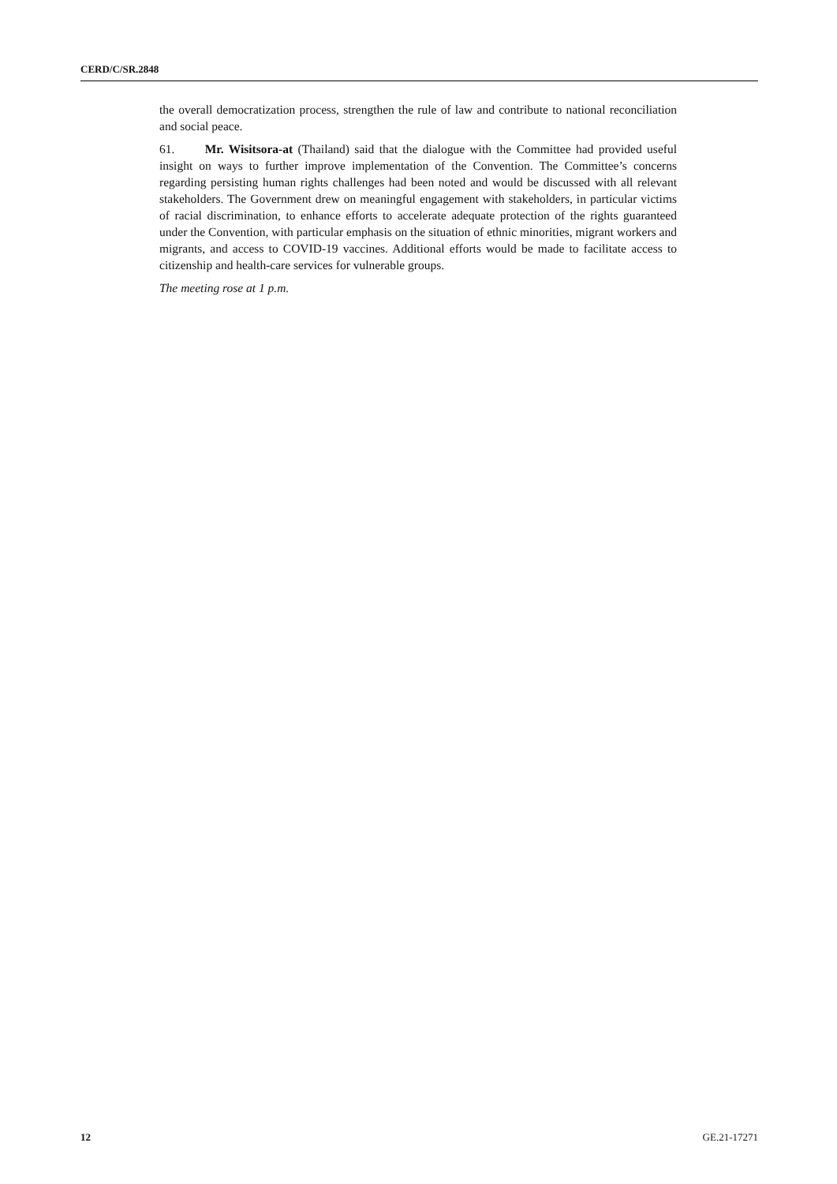CERD/C/SR.2848
the overall democratization process, strengthen the rule of law and contribute to national reconciliation and social peace.
61. Mr. Wisitsora-at (Thailand) said that the dialogue with the Committee had provided useful insight on ways to further improve implementation of the Convention. The Committee’s concerns regarding persisting human rights challenges had been noted and would be discussed with all relevant stakeholders. The Government drew on meaningful engagement with stakeholders, in particular victims of racial discrimination, to enhance efforts to accelerate adequate protection of the rights guaranteed under the Convention, with particular emphasis on the situation of ethnic minorities, migrant workers and migrants, and access to COVID-19 vaccines. Additional efforts would be made to facilitate access to citizenship and health-care services for vulnerable groups.
The meeting rose at 1 p.m.
12 GE.21-17271